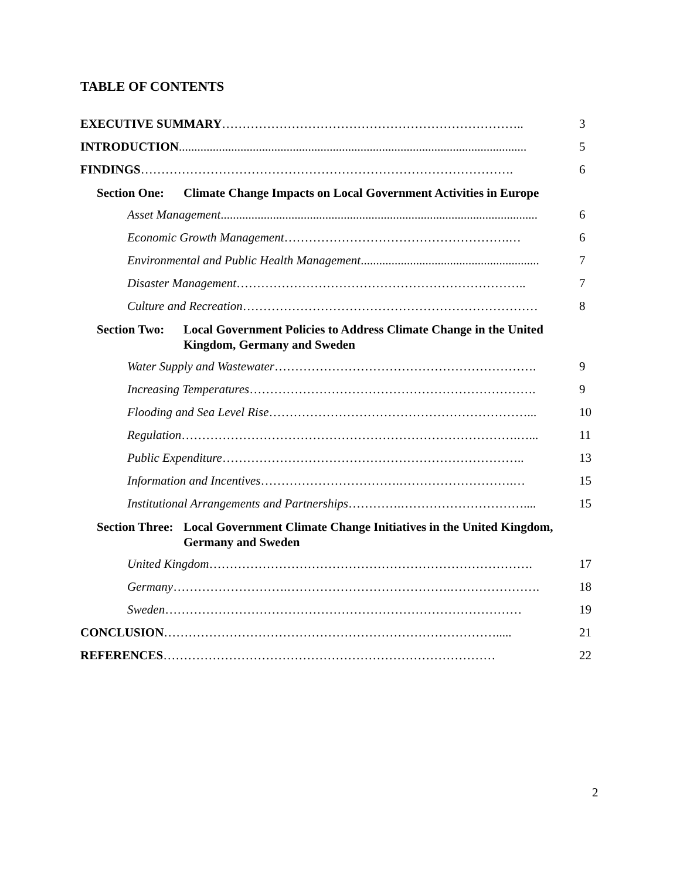TABLE OF CONTENTS
EXECUTIVE SUMMARY……………………………………………………………….. 3
INTRODUCTION................................................................................................................. 5
FINDINGS………………………………………………………………………………. 6
Section One: Climate Change Impacts on Local Government Activities in Europe
Asset Management....................................................................................................... 6
Economic Growth Management……………………………………………….… 6
Environmental and Public Health Management.......................................................... 7
Disaster Management…………………………………………………………….. 7
Culture and Recreation……………………………………………………………… 8
Section Two: Local Government Policies to Address Climate Change in the United Kingdom, Germany and Sweden
Water Supply and Wastewater………………………………………………………. 9
Increasing Temperatures……………………………………………………………. 9
Flooding and Sea Level Rise………………………………………………………... 10
Regulation……………………………………………………………………….…... 11
Public Expenditure……………………………………………………………….. 13
Information and Incentives…………………………….……………………….… 15
Institutional Arrangements and Partnerships………….………………………….... 15
Section Three: Local Government Climate Change Initiatives in the United Kingdom, Germany and Sweden
United Kingdom……………………………………………………………………. 17
Germany……………………….………………………………….…………………. 18
Sweden…………………………………………………………………………… 19
CONCLUSION………………………………………………………………………..... 21
REFERENCES……………………………………………………………………… 22
2